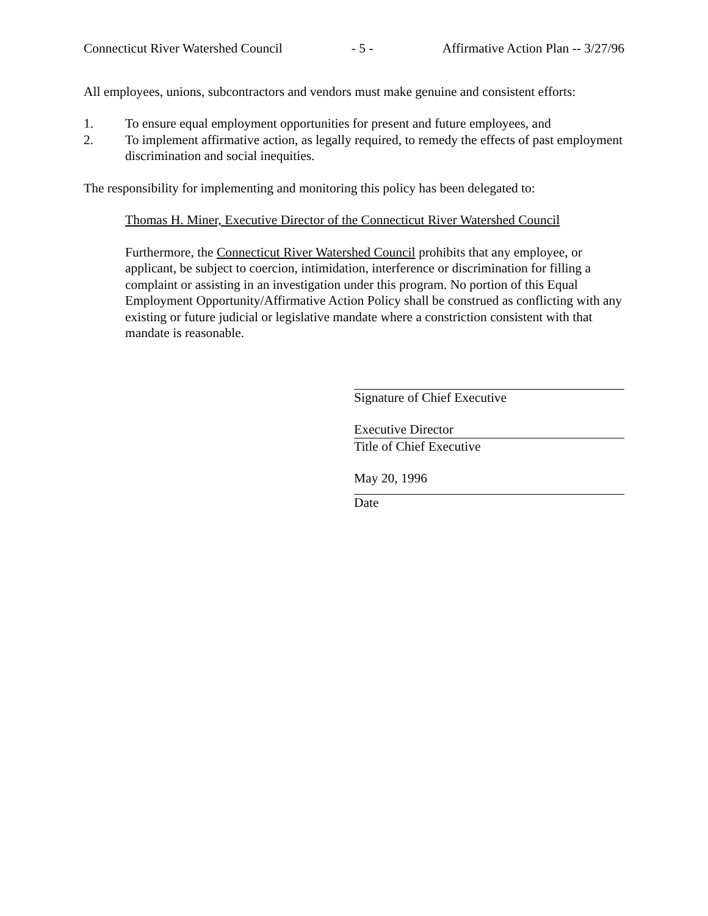Connecticut River Watershed Council - 5 - Affirmative Action Plan -- 3/27/96
All employees, unions, subcontractors and vendors must make genuine and consistent efforts:
1. To ensure equal employment opportunities for present and future employees, and
2. To implement affirmative action, as legally required, to remedy the effects of past employment discrimination and social inequities.
The responsibility for implementing and monitoring this policy has been delegated to:
Thomas H. Miner, Executive Director of the Connecticut River Watershed Council
Furthermore, the Connecticut River Watershed Council prohibits that any employee, or applicant, be subject to coercion, intimidation, interference or discrimination for filling a complaint or assisting in an investigation under this program. No portion of this Equal Employment Opportunity/Affirmative Action Policy shall be construed as conflicting with any existing or future judicial or legislative mandate where a constriction consistent with that mandate is reasonable.
Signature of Chief Executive
Executive Director
Title of Chief Executive
May 20, 1996
Date